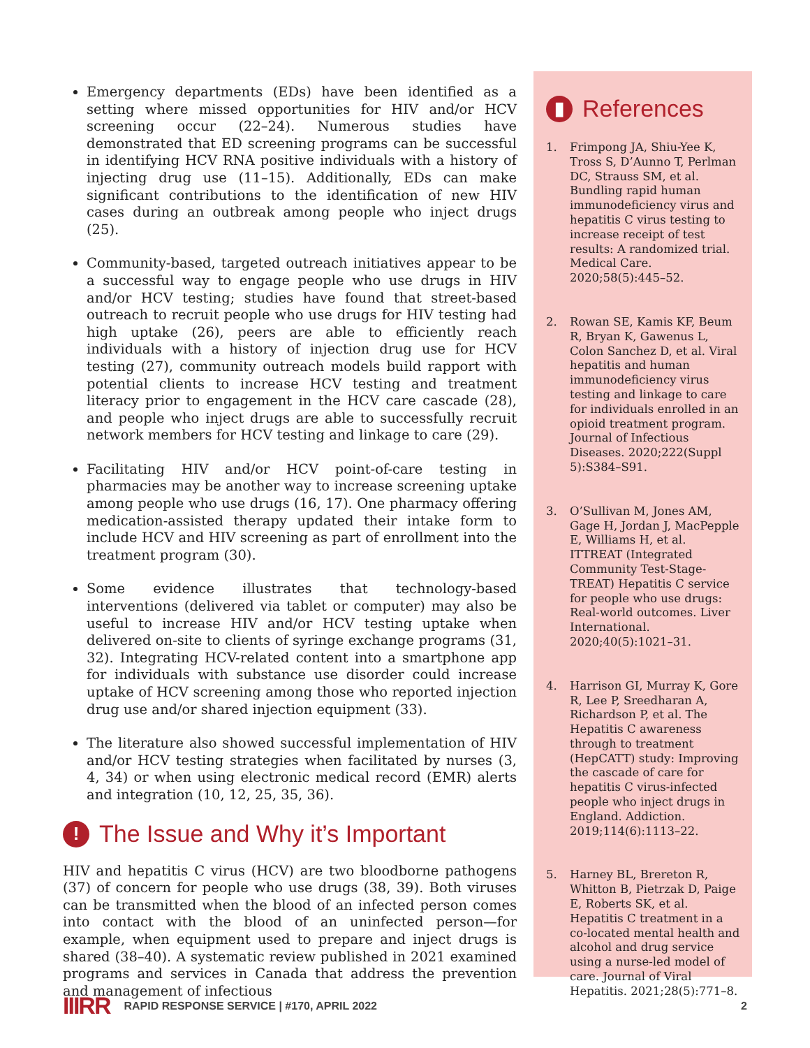Emergency departments (EDs) have been identified as a setting where missed opportunities for HIV and/or HCV screening occur (22–24). Numerous studies have demonstrated that ED screening programs can be successful in identifying HCV RNA positive individuals with a history of injecting drug use (11–15). Additionally, EDs can make significant contributions to the identification of new HIV cases during an outbreak among people who inject drugs (25).
Community-based, targeted outreach initiatives appear to be a successful way to engage people who use drugs in HIV and/or HCV testing; studies have found that street-based outreach to recruit people who use drugs for HIV testing had high uptake (26), peers are able to efficiently reach individuals with a history of injection drug use for HCV testing (27), community outreach models build rapport with potential clients to increase HCV testing and treatment literacy prior to engagement in the HCV care cascade (28), and people who inject drugs are able to successfully recruit network members for HCV testing and linkage to care (29).
Facilitating HIV and/or HCV point-of-care testing in pharmacies may be another way to increase screening uptake among people who use drugs (16, 17). One pharmacy offering medication-assisted therapy updated their intake form to include HCV and HIV screening as part of enrollment into the treatment program (30).
Some evidence illustrates that technology-based interventions (delivered via tablet or computer) may also be useful to increase HIV and/or HCV testing uptake when delivered on-site to clients of syringe exchange programs (31, 32). Integrating HCV-related content into a smartphone app for individuals with substance use disorder could increase uptake of HCV screening among those who reported injection drug use and/or shared injection equipment (33).
The literature also showed successful implementation of HIV and/or HCV testing strategies when facilitated by nurses (3, 4, 34) or when using electronic medical record (EMR) alerts and integration (10, 12, 25, 35, 36).
! The Issue and Why it’s Important
HIV and hepatitis C virus (HCV) are two bloodborne pathogens (37) of concern for people who use drugs (38, 39). Both viruses can be transmitted when the blood of an infected person comes into contact with the blood of an uninfected person—for example, when equipment used to prepare and inject drugs is shared (38–40). A systematic review published in 2021 examined programs and services in Canada that address the prevention and management of infectious
▮ References
1. Frimpong JA, Shiu-Yee K, Tross S, D’Aunno T, Perlman DC, Strauss SM, et al. Bundling rapid human immunodeficiency virus and hepatitis C virus testing to increase receipt of test results: A randomized trial. Medical Care. 2020;58(5):445–52.
2. Rowan SE, Kamis KF, Beum R, Bryan K, Gawenus L, Colon Sanchez D, et al. Viral hepatitis and human immunodeficiency virus testing and linkage to care for individuals enrolled in an opioid treatment program. Journal of Infectious Diseases. 2020;222(Suppl 5):S384–S91.
3. O’Sullivan M, Jones AM, Gage H, Jordan J, MacPepple E, Williams H, et al. ITTREAT (Integrated Community Test-Stage-TREAT) Hepatitis C service for people who use drugs: Real-world outcomes. Liver International. 2020;40(5):1021–31.
4. Harrison GI, Murray K, Gore R, Lee P, Sreedharan A, Richardson P, et al. The Hepatitis C awareness through to treatment (HepCATT) study: Improving the cascade of care for hepatitis C virus-infected people who inject drugs in England. Addiction. 2019;114(6):1113–22.
5. Harney BL, Brereton R, Whitton B, Pietrzak D, Paige E, Roberts SK, et al. Hepatitis C treatment in a co-located mental health and alcohol and drug service using a nurse-led model of care. Journal of Viral Hepatitis. 2021;28(5):771–8.
IIIRR RAPID RESPONSE SERVICE | #170, APRIL 2022 2